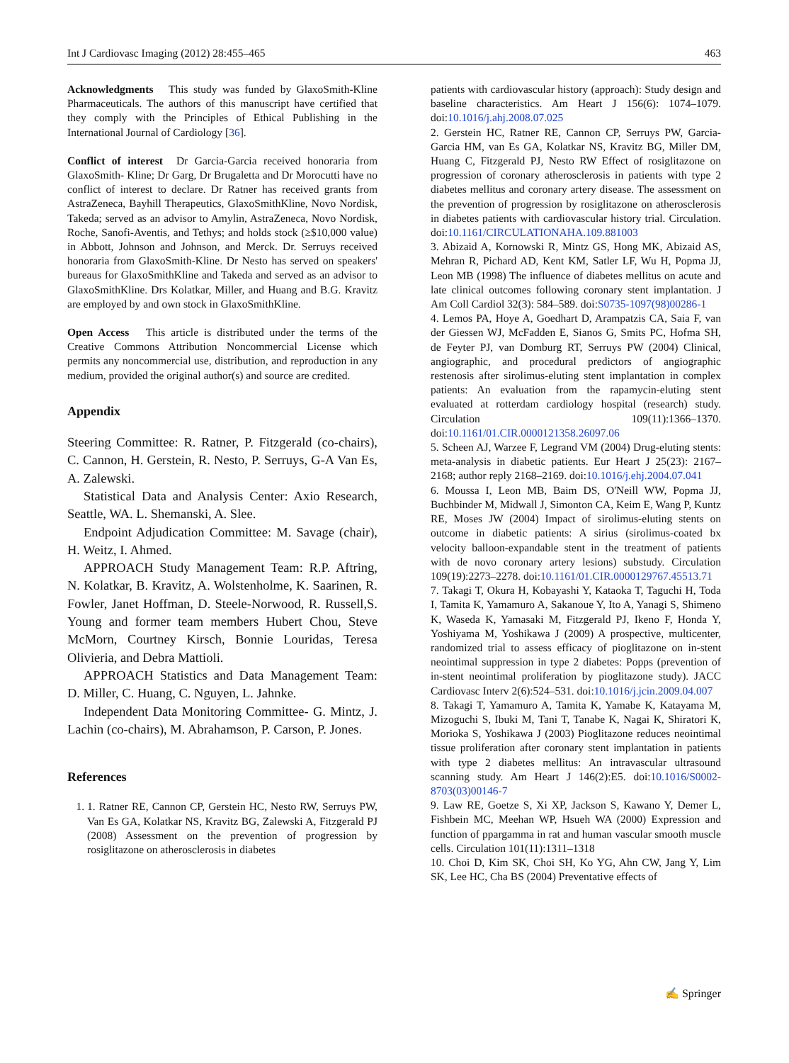Int J Cardiovasc Imaging (2012) 28:455–465 463
Acknowledgments This study was funded by GlaxoSmith-Kline Pharmaceuticals. The authors of this manuscript have certified that they comply with the Principles of Ethical Publishing in the International Journal of Cardiology [36].
Conflict of interest Dr Garcia-Garcia received honoraria from GlaxoSmith- Kline; Dr Garg, Dr Brugaletta and Dr Morocutti have no conflict of interest to declare. Dr Ratner has received grants from AstraZeneca, Bayhill Therapeutics, GlaxoSmithKline, Novo Nordisk, Takeda; served as an advisor to Amylin, AstraZeneca, Novo Nordisk, Roche, Sanofi-Aventis, and Tethys; and holds stock (≥$10,000 value) in Abbott, Johnson and Johnson, and Merck. Dr. Serruys received honoraria from GlaxoSmith-Kline. Dr Nesto has served on speakers' bureaus for GlaxoSmithKline and Takeda and served as an advisor to GlaxoSmithKline. Drs Kolatkar, Miller, and Huang and B.G. Kravitz are employed by and own stock in GlaxoSmithKline.
Open Access This article is distributed under the terms of the Creative Commons Attribution Noncommercial License which permits any noncommercial use, distribution, and reproduction in any medium, provided the original author(s) and source are credited.
Appendix
Steering Committee: R. Ratner, P. Fitzgerald (co-chairs), C. Cannon, H. Gerstein, R. Nesto, P. Serruys, G-A Van Es, A. Zalewski.
Statistical Data and Analysis Center: Axio Research, Seattle, WA. L. Shemanski, A. Slee.
Endpoint Adjudication Committee: M. Savage (chair), H. Weitz, I. Ahmed.
APPROACH Study Management Team: R.P. Aftring, N. Kolatkar, B. Kravitz, A. Wolstenholme, K. Saarinen, R. Fowler, Janet Hoffman, D. Steele-Norwood, R. Russell,S. Young and former team members Hubert Chou, Steve McMorn, Courtney Kirsch, Bonnie Louridas, Teresa Olivieria, and Debra Mattioli.
APPROACH Statistics and Data Management Team: D. Miller, C. Huang, C. Nguyen, L. Jahnke.
Independent Data Monitoring Committee- G. Mintz, J. Lachin (co-chairs), M. Abrahamson, P. Carson, P. Jones.
References
1. 1. Ratner RE, Cannon CP, Gerstein HC, Nesto RW, Serruys PW, Van Es GA, Kolatkar NS, Kravitz BG, Zalewski A, Fitzgerald PJ (2008) Assessment on the prevention of progression by rosiglitazone on atherosclerosis in diabetes
patients with cardiovascular history (approach): Study design and baseline characteristics. Am Heart J 156(6): 1074–1079. doi:10.1016/j.ahj.2008.07.025
2. Gerstein HC, Ratner RE, Cannon CP, Serruys PW, Garcia-Garcia HM, van Es GA, Kolatkar NS, Kravitz BG, Miller DM, Huang C, Fitzgerald PJ, Nesto RW Effect of rosiglitazone on progression of coronary atherosclerosis in patients with type 2 diabetes mellitus and coronary artery disease. The assessment on the prevention of progression by rosiglitazone on atherosclerosis in diabetes patients with cardiovascular history trial. Circulation. doi:10.1161/CIRCULATIONAHA.109.881003
3. Abizaid A, Kornowski R, Mintz GS, Hong MK, Abizaid AS, Mehran R, Pichard AD, Kent KM, Satler LF, Wu H, Popma JJ, Leon MB (1998) The influence of diabetes mellitus on acute and late clinical outcomes following coronary stent implantation. J Am Coll Cardiol 32(3): 584–589. doi:S0735-1097(98)00286-1
4. Lemos PA, Hoye A, Goedhart D, Arampatzis CA, Saia F, van der Giessen WJ, McFadden E, Sianos G, Smits PC, Hofma SH, de Feyter PJ, van Domburg RT, Serruys PW (2004) Clinical, angiographic, and procedural predictors of angiographic restenosis after sirolimus-eluting stent implantation in complex patients: An evaluation from the rapamycin-eluting stent evaluated at rotterdam cardiology hospital (research) study. Circulation 109(11):1366–1370. doi:10.1161/01.CIR.0000121358.26097.06
5. Scheen AJ, Warzee F, Legrand VM (2004) Drug-eluting stents: meta-analysis in diabetic patients. Eur Heart J 25(23): 2167–2168; author reply 2168–2169. doi:10.1016/j.ehj.2004.07.041
6. Moussa I, Leon MB, Baim DS, O'Neill WW, Popma JJ, Buchbinder M, Midwall J, Simonton CA, Keim E, Wang P, Kuntz RE, Moses JW (2004) Impact of sirolimus-eluting stents on outcome in diabetic patients: A sirius (sirolimus-coated bx velocity balloon-expandable stent in the treatment of patients with de novo coronary artery lesions) substudy. Circulation 109(19):2273–2278. doi:10.1161/01.CIR.0000129767.45513.71
7. Takagi T, Okura H, Kobayashi Y, Kataoka T, Taguchi H, Toda I, Tamita K, Yamamuro A, Sakanoue Y, Ito A, Yanagi S, Shimeno K, Waseda K, Yamasaki M, Fitzgerald PJ, Ikeno F, Honda Y, Yoshiyama M, Yoshikawa J (2009) A prospective, multicenter, randomized trial to assess efficacy of pioglitazone on in-stent neointimal suppression in type 2 diabetes: Popps (prevention of in-stent neointimal proliferation by pioglitazone study). JACC Cardiovasc Interv 2(6):524–531. doi:10.1016/j.jcin.2009.04.007
8. Takagi T, Yamamuro A, Tamita K, Yamabe K, Katayama M, Mizoguchi S, Ibuki M, Tani T, Tanabe K, Nagai K, Shiratori K, Morioka S, Yoshikawa J (2003) Pioglitazone reduces neointimal tissue proliferation after coronary stent implantation in patients with type 2 diabetes mellitus: An intravascular ultrasound scanning study. Am Heart J 146(2):E5. doi:10.1016/S0002-8703(03)00146-7
9. Law RE, Goetze S, Xi XP, Jackson S, Kawano Y, Demer L, Fishbein MC, Meehan WP, Hsueh WA (2000) Expression and function of ppargamma in rat and human vascular smooth muscle cells. Circulation 101(11):1311–1318
10. Choi D, Kim SK, Choi SH, Ko YG, Ahn CW, Jang Y, Lim SK, Lee HC, Cha BS (2004) Preventative effects of
✍ Springer